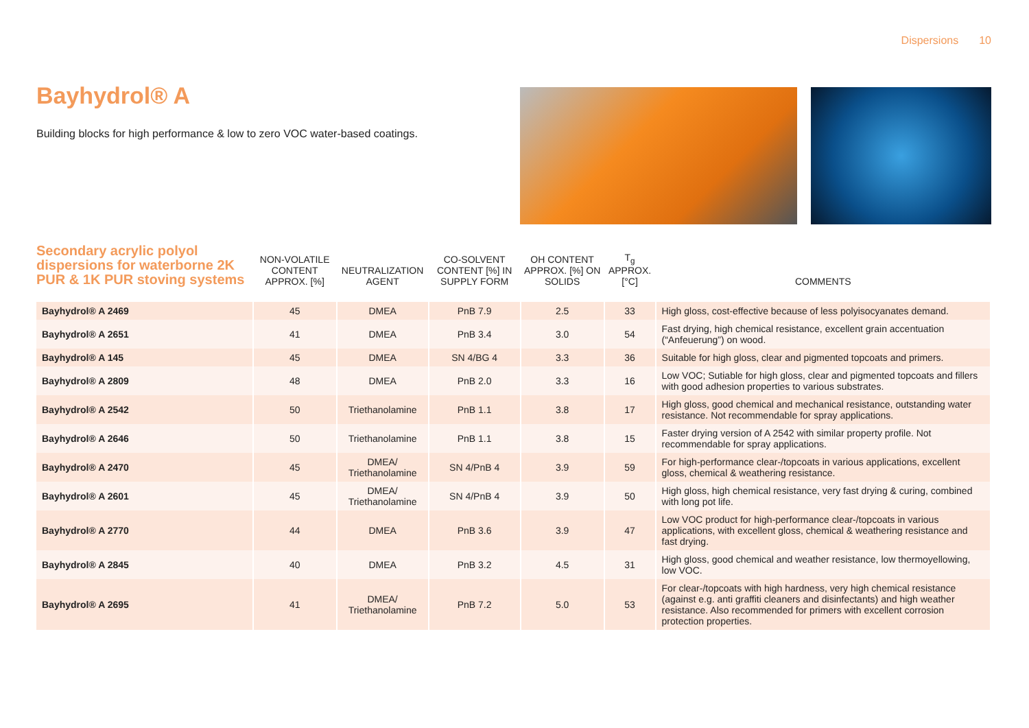Dispersions 10
Bayhydrol® A
Building blocks for high performance & low to zero VOC water-based coatings.
| Secondary acrylic polyol dispersions for waterborne 2K PUR & 1K PUR stoving systems | NON-VOLATILE CONTENT APPROX. [%] | NEUTRALIZATION AGENT | CO-SOLVENT CONTENT [%] IN SUPPLY FORM | OH CONTENT APPROX. [%] ON SOLIDS | T<sub>g</sub> APPROX. [°C] | COMMENTS |
| --- | --- | --- | --- | --- | --- | --- |
| Bayhydrol® A 2469 | 45 | DMEA | PnB 7.9 | 2.5 | 33 | High gloss, cost-effective because of less polyisocyanates demand. |
| Bayhydrol® A 2651 | 41 | DMEA | PnB 3.4 | 3.0 | 54 | Fast drying, high chemical resistance, excellent grain accentuation (“Anfeuerung”) on wood. |
| Bayhydrol® A 145 | 45 | DMEA | SN 4/BG 4 | 3.3 | 36 | Suitable for high gloss, clear and pigmented topcoats and primers. |
| Bayhydrol® A 2809 | 48 | DMEA | PnB 2.0 | 3.3 | 16 | Low VOC; Sutiable for high gloss, clear and pigmented topcoats and fillers with good adhesion properties to various substrates. |
| Bayhydrol® A 2542 | 50 | Triethanolamine | PnB 1.1 | 3.8 | 17 | High gloss, good chemical and mechanical resistance, outstanding water resistance. Not recommendable for spray applications. |
| Bayhydrol® A 2646 | 50 | Triethanolamine | PnB 1.1 | 3.8 | 15 | Faster drying version of A 2542 with similar property profile. Not recommendable for spray applications. |
| Bayhydrol® A 2470 | 45 | DMEA/ Triethanolamine | SN 4/PnB 4 | 3.9 | 59 | For high-performance clear-/topcoats in various applications, excellent gloss, chemical & weathering resistance. |
| Bayhydrol® A 2601 | 45 | DMEA/ Triethanolamine | SN 4/PnB 4 | 3.9 | 50 | High gloss, high chemical resistance, very fast drying & curing, combined with long pot life. |
| Bayhydrol® A 2770 | 44 | DMEA | PnB 3.6 | 3.9 | 47 | Low VOC product for high-performance clear-/topcoats in various applications, with excellent gloss, chemical & weathering resistance and fast drying. |
| Bayhydrol® A 2845 | 40 | DMEA | PnB 3.2 | 4.5 | 31 | High gloss, good chemical and weather resistance, low thermoyellowing, low VOC. |
| Bayhydrol® A 2695 | 41 | DMEA/ Triethanolamine | PnB 7.2 | 5.0 | 53 | For clear-/topcoats with high hardness, very high chemical resistance (against e.g. anti graffiti cleaners and disinfectants) and high weather resistance. Also recommended for primers with excellent corrosion protection properties. |